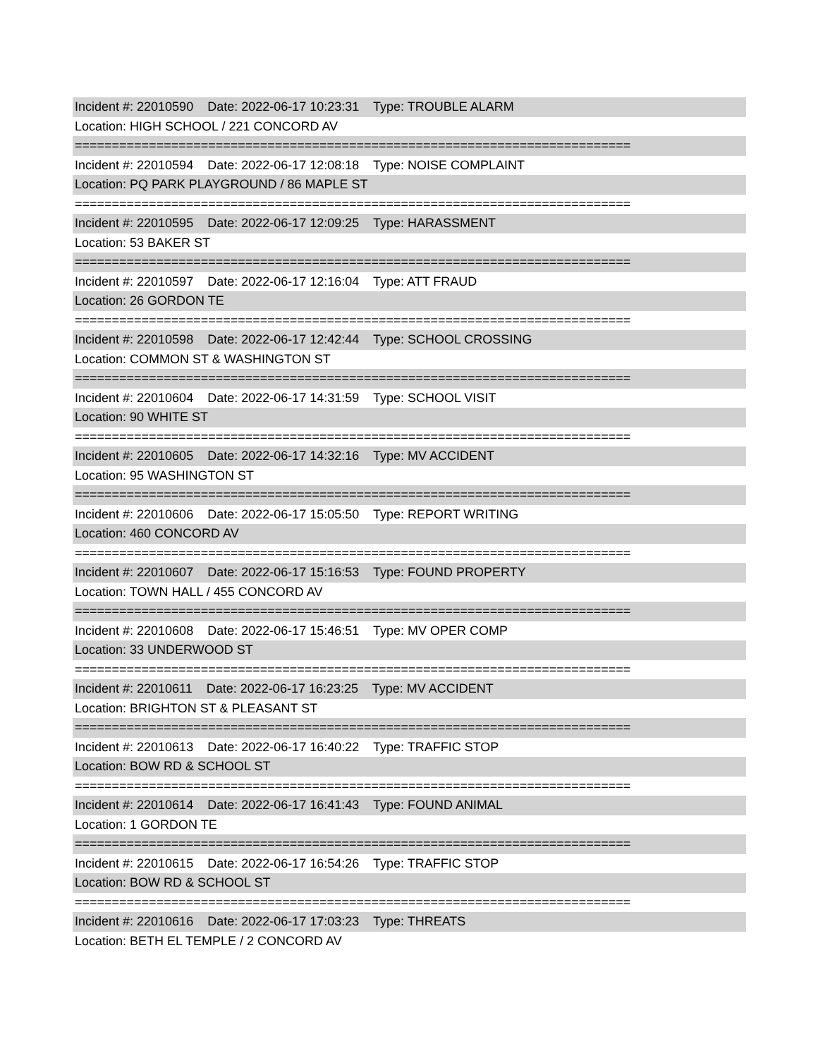Incident #: 22010590 Date: 2022-06-17 10:23:31 Type: TROUBLE ALARM
Location: HIGH SCHOOL / 221 CONCORD AV
===========================================================================
Incident #: 22010594 Date: 2022-06-17 12:08:18 Type: NOISE COMPLAINT
Location: PQ PARK PLAYGROUND / 86 MAPLE ST
===========================================================================
Incident #: 22010595 Date: 2022-06-17 12:09:25 Type: HARASSMENT
Location: 53 BAKER ST
===========================================================================
Incident #: 22010597 Date: 2022-06-17 12:16:04 Type: ATT FRAUD
Location: 26 GORDON TE
===========================================================================
Incident #: 22010598 Date: 2022-06-17 12:42:44 Type: SCHOOL CROSSING
Location: COMMON ST & WASHINGTON ST
===========================================================================
Incident #: 22010604 Date: 2022-06-17 14:31:59 Type: SCHOOL VISIT
Location: 90 WHITE ST
===========================================================================
Incident #: 22010605 Date: 2022-06-17 14:32:16 Type: MV ACCIDENT
Location: 95 WASHINGTON ST
===========================================================================
Incident #: 22010606 Date: 2022-06-17 15:05:50 Type: REPORT WRITING
Location: 460 CONCORD AV
===========================================================================
Incident #: 22010607 Date: 2022-06-17 15:16:53 Type: FOUND PROPERTY
Location: TOWN HALL / 455 CONCORD AV
===========================================================================
Incident #: 22010608 Date: 2022-06-17 15:46:51 Type: MV OPER COMP
Location: 33 UNDERWOOD ST
===========================================================================
Incident #: 22010611 Date: 2022-06-17 16:23:25 Type: MV ACCIDENT
Location: BRIGHTON ST & PLEASANT ST
===========================================================================
Incident #: 22010613 Date: 2022-06-17 16:40:22 Type: TRAFFIC STOP
Location: BOW RD & SCHOOL ST
===========================================================================
Incident #: 22010614 Date: 2022-06-17 16:41:43 Type: FOUND ANIMAL
Location: 1 GORDON TE
===========================================================================
Incident #: 22010615 Date: 2022-06-17 16:54:26 Type: TRAFFIC STOP
Location: BOW RD & SCHOOL ST
===========================================================================
Incident #: 22010616 Date: 2022-06-17 17:03:23 Type: THREATS
Location: BETH EL TEMPLE / 2 CONCORD AV